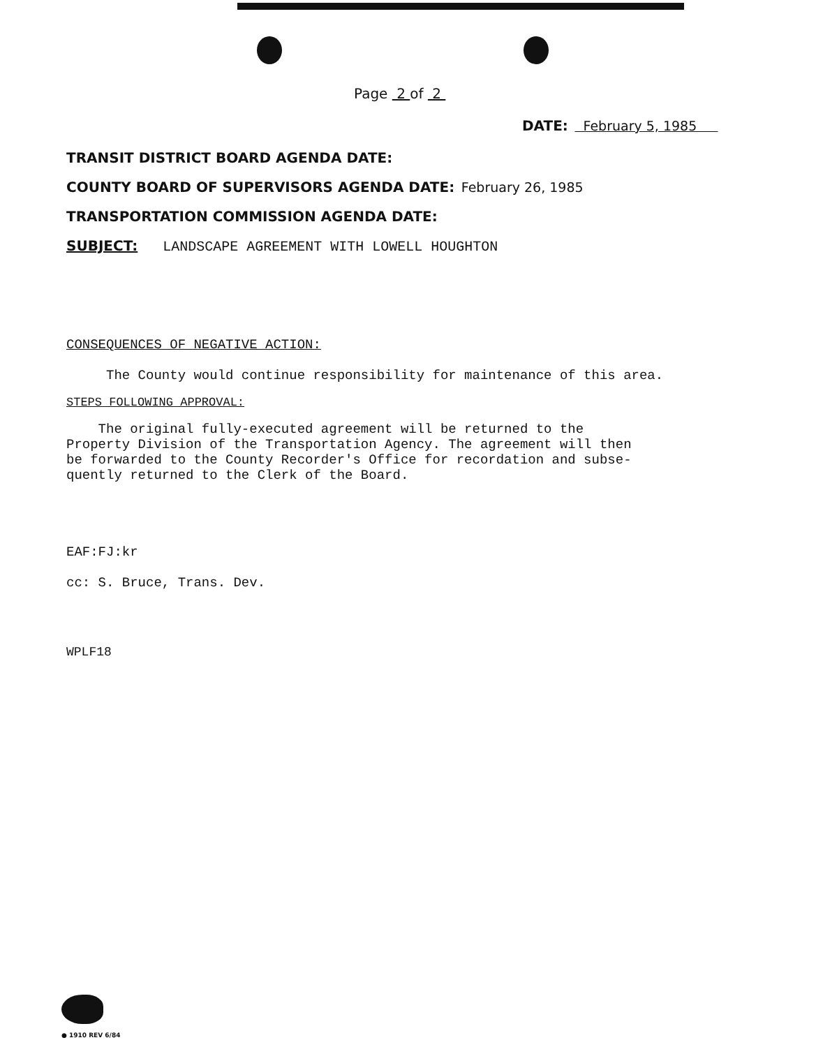Page 2 of 2
DATE: February 5, 1985
TRANSIT DISTRICT BOARD AGENDA DATE:
COUNTY BOARD OF SUPERVISORS AGENDA DATE: February 26, 1985
TRANSPORTATION COMMISSION AGENDA DATE:
SUBJECT: LANDSCAPE AGREEMENT WITH LOWELL HOUGHTON
CONSEQUENCES OF NEGATIVE ACTION:
The County would continue responsibility for maintenance of this area.
STEPS FOLLOWING APPROVAL:
The original fully-executed agreement will be returned to the
Property Division of the Transportation Agency. The agreement will then
be forwarded to the County Recorder's Office for recordation and subse-
quently returned to the Clerk of the Board.
EAF:FJ:kr
cc: S. Bruce, Trans. Dev.
WPLF18
● 1910 REV 6/84